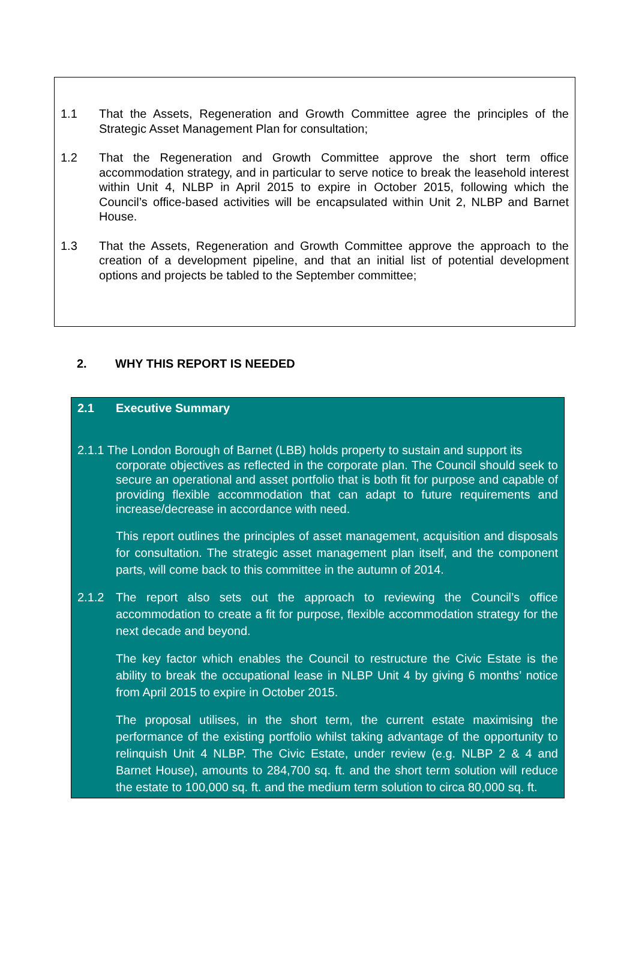1.1 That the Assets, Regeneration and Growth Committee agree the principles of the Strategic Asset Management Plan for consultation;
1.2 That the Regeneration and Growth Committee approve the short term office accommodation strategy, and in particular to serve notice to break the leasehold interest within Unit 4, NLBP in April 2015 to expire in October 2015, following which the Council’s office-based activities will be encapsulated within Unit 2, NLBP and Barnet House.
1.3 That the Assets, Regeneration and Growth Committee approve the approach to the creation of a development pipeline, and that an initial list of potential development options and projects be tabled to the September committee;
2. WHY THIS REPORT IS NEEDED
2.1 Executive Summary
2.1.1 The London Borough of Barnet (LBB) holds property to sustain and support its
corporate objectives as reflected in the corporate plan. The Council should seek to secure an operational and asset portfolio that is both fit for purpose and capable of providing flexible accommodation that can adapt to future requirements and increase/decrease in accordance with need.
This report outlines the principles of asset management, acquisition and disposals for consultation. The strategic asset management plan itself, and the component parts, will come back to this committee in the autumn of 2014.
2.1.2 The report also sets out the approach to reviewing the Council’s office accommodation to create a fit for purpose, flexible accommodation strategy for the next decade and beyond.
The key factor which enables the Council to restructure the Civic Estate is the ability to break the occupational lease in NLBP Unit 4 by giving 6 months’ notice from April 2015 to expire in October 2015.
The proposal utilises, in the short term, the current estate maximising the performance of the existing portfolio whilst taking advantage of the opportunity to relinquish Unit 4 NLBP. The Civic Estate, under review (e.g. NLBP 2 & 4 and Barnet House), amounts to 284,700 sq. ft. and the short term solution will reduce the estate to 100,000 sq. ft. and the medium term solution to circa 80,000 sq. ft.